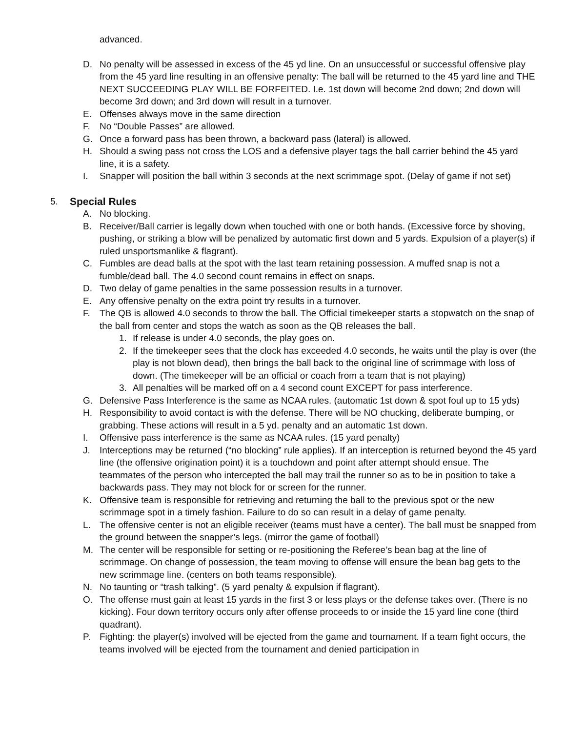advanced.
D. No penalty will be assessed in excess of the 45 yd line. On an unsuccessful or successful offensive play from the 45 yard line resulting in an offensive penalty: The ball will be returned to the 45 yard line and THE NEXT SUCCEEDING PLAY WILL BE FORFEITED. I.e. 1st down will become 2nd down; 2nd down will become 3rd down; and 3rd down will result in a turnover.
E. Offenses always move in the same direction
F. No “Double Passes” are allowed.
G. Once a forward pass has been thrown, a backward pass (lateral) is allowed.
H. Should a swing pass not cross the LOS and a defensive player tags the ball carrier behind the 45 yard line, it is a safety.
I. Snapper will position the ball within 3 seconds at the next scrimmage spot. (Delay of game if not set)
5. Special Rules
A. No blocking.
B. Receiver/Ball carrier is legally down when touched with one or both hands. (Excessive force by shoving, pushing, or striking a blow will be penalized by automatic first down and 5 yards. Expulsion of a player(s) if ruled unsportsmanlike & flagrant).
C. Fumbles are dead balls at the spot with the last team retaining possession. A muffed snap is not a fumble/dead ball. The 4.0 second count remains in effect on snaps.
D. Two delay of game penalties in the same possession results in a turnover.
E. Any offensive penalty on the extra point try results in a turnover.
F. The QB is allowed 4.0 seconds to throw the ball. The Official timekeeper starts a stopwatch on the snap of the ball from center and stops the watch as soon as the QB releases the ball.
1. If release is under 4.0 seconds, the play goes on.
2. If the timekeeper sees that the clock has exceeded 4.0 seconds, he waits until the play is over (the play is not blown dead), then brings the ball back to the original line of scrimmage with loss of down. (The timekeeper will be an official or coach from a team that is not playing)
3. All penalties will be marked off on a 4 second count EXCEPT for pass interference.
G. Defensive Pass Interference is the same as NCAA rules. (automatic 1st down & spot foul up to 15 yds)
H. Responsibility to avoid contact is with the defense. There will be NO chucking, deliberate bumping, or grabbing. These actions will result in a 5 yd. penalty and an automatic 1st down.
I. Offensive pass interference is the same as NCAA rules. (15 yard penalty)
J. Interceptions may be returned (“no blocking” rule applies). If an interception is returned beyond the 45 yard line (the offensive origination point) it is a touchdown and point after attempt should ensue. The teammates of the person who intercepted the ball may trail the runner so as to be in position to take a backwards pass. They may not block for or screen for the runner.
K. Offensive team is responsible for retrieving and returning the ball to the previous spot or the new scrimmage spot in a timely fashion. Failure to do so can result in a delay of game penalty.
L. The offensive center is not an eligible receiver (teams must have a center). The ball must be snapped from the ground between the snapper’s legs. (mirror the game of football)
M. The center will be responsible for setting or re-positioning the Referee’s bean bag at the line of scrimmage. On change of possession, the team moving to offense will ensure the bean bag gets to the new scrimmage line. (centers on both teams responsible).
N. No taunting or “trash talking”. (5 yard penalty & expulsion if flagrant).
O. The offense must gain at least 15 yards in the first 3 or less plays or the defense takes over. (There is no kicking). Four down territory occurs only after offense proceeds to or inside the 15 yard line cone (third quadrant).
P. Fighting: the player(s) involved will be ejected from the game and tournament. If a team fight occurs, the teams involved will be ejected from the tournament and denied participation in